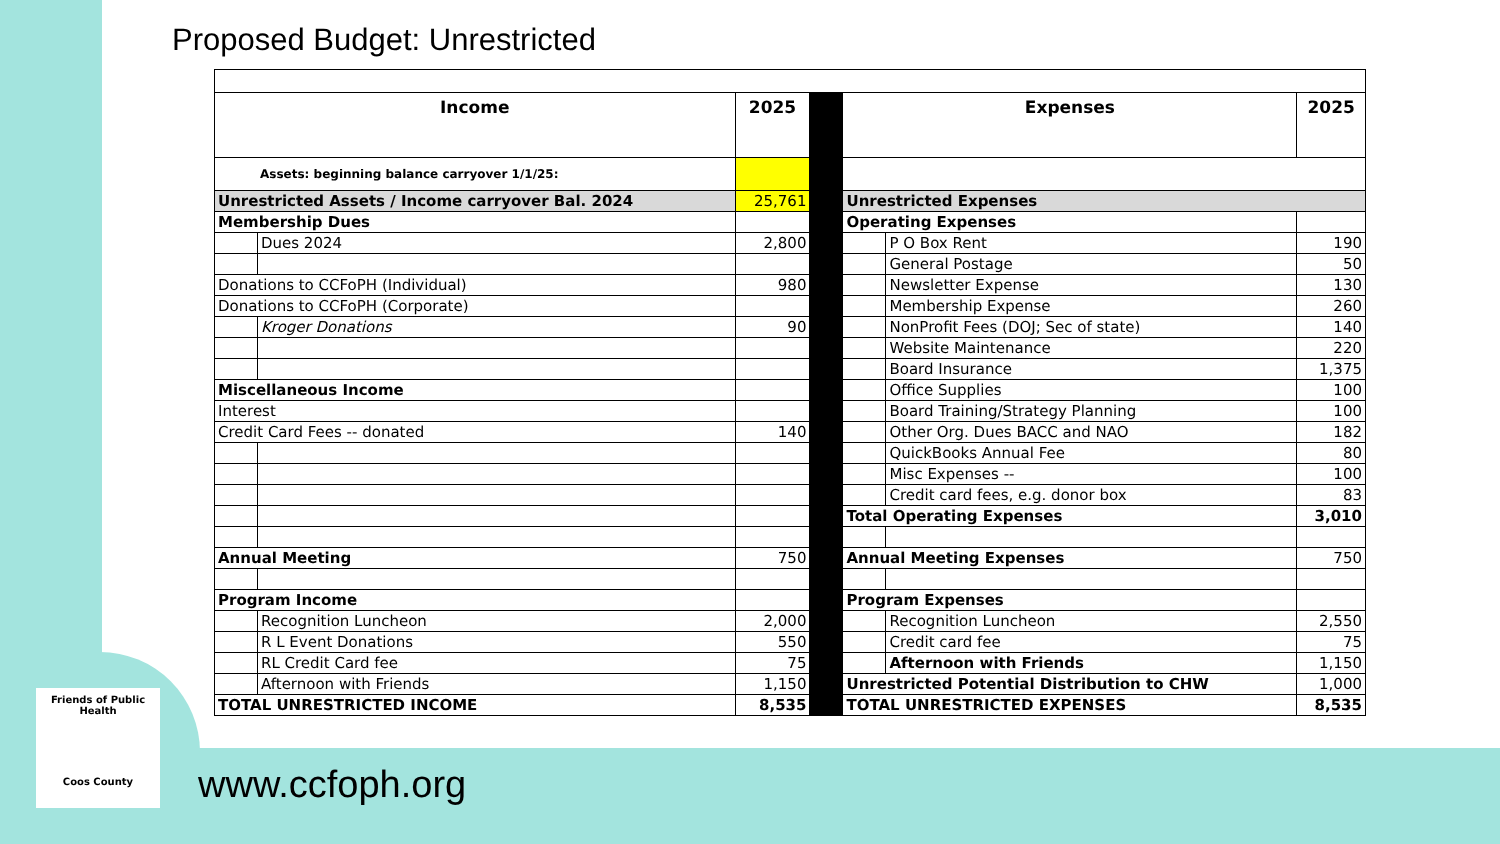Proposed Budget: Unrestricted
| Income | | 2025 | | Expenses | | 2025 |
| Assets: beginning balance carryover 1/1/25: | | | | | | |
| Unrestricted Assets / Income carryover Bal. 2024 | | 25,761 | | Unrestricted Expenses | | |
| Membership Dues | | | | Operating Expenses | | |
| | Dues 2024 | 2,800 | | | P O Box Rent | 190 |
| | | | | | General Postage | 50 |
| Donations to CCFoPH (Individual) | | 980 | | | Newsletter Expense | 130 |
| Donations to CCFoPH (Corporate) | | | | | Membership Expense | 260 |
| | Kroger Donations | 90 | | | NonProfit Fees (DOJ; Sec of state) | 140 |
| | | | | | Website Maintenance | 220 |
| | | | | | Board Insurance | 1,375 |
| Miscellaneous Income | | | | | Office Supplies | 100 |
| Interest | | | | | Board Training/Strategy Planning | 100 |
| Credit Card Fees -- donated | | 140 | | | Other Org. Dues BACC and NAO | 182 |
| | | | | | QuickBooks Annual Fee | 80 |
| | | | | | Misc Expenses -- | 100 |
| | | | | | Credit card fees, e.g. donor box | 83 |
| | | | | Total Operating Expenses | | 3,010 |
| Annual Meeting | | 750 | | Annual Meeting Expenses | | 750 |
| Program Income | | | | Program Expenses | | |
| | Recognition Luncheon | 2,000 | | | Recognition Luncheon | 2,550 |
| | R L Event Donations | 550 | | | Credit card fee | 75 |
| | RL Credit Card fee | 75 | | | Afternoon with Friends | 1,150 |
| | Afternoon with Friends | 1,150 | | Unrestricted Potential Distribution to CHW | | 1,000 |
| TOTAL UNRESTRICTED INCOME | | 8,535 | | TOTAL UNRESTRICTED EXPENSES | | 8,535 |
Friends of Public Health
Coos County
www.ccfoph.org